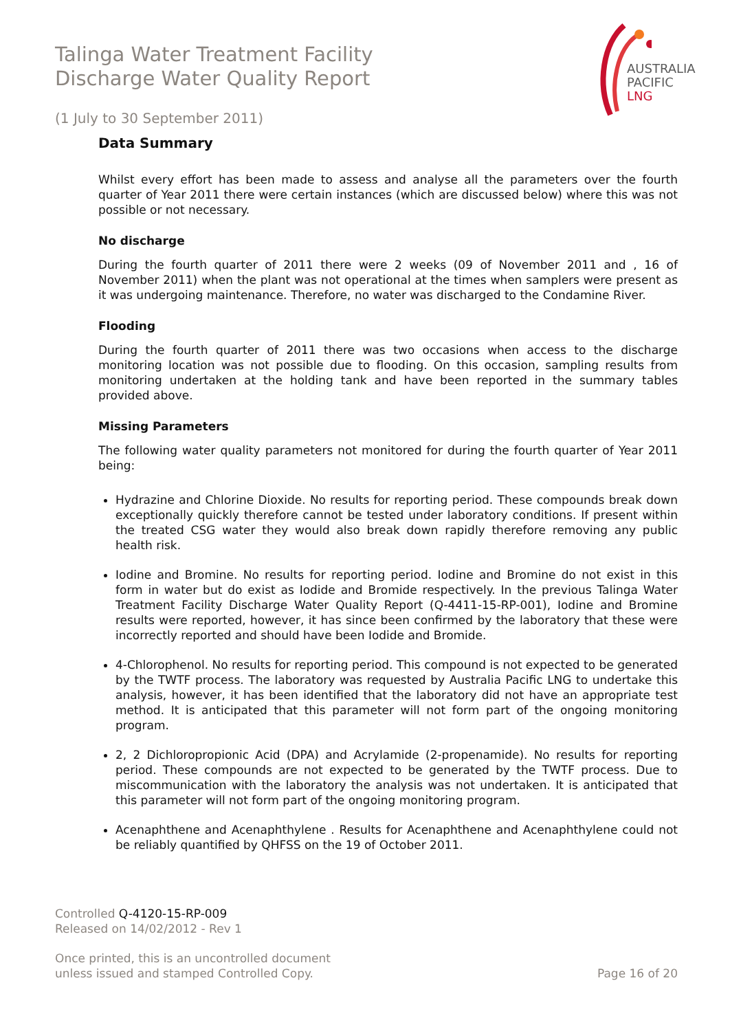AUSTRALIA
PACIFIC
LNG
Talinga Water Treatment Facility
Discharge Water Quality Report
(1 July to 30 September 2011)
Data Summary
Whilst every effort has been made to assess and analyse all the parameters over the fourth quarter of Year 2011 there were certain instances (which are discussed below) where this was not possible or not necessary.
No discharge
During the fourth quarter of 2011 there were 2 weeks (09 of November 2011 and , 16 of November 2011) when the plant was not operational at the times when samplers were present as it was undergoing maintenance. Therefore, no water was discharged to the Condamine River.
Flooding
During the fourth quarter of 2011 there was two occasions when access to the discharge monitoring location was not possible due to flooding. On this occasion, sampling results from monitoring undertaken at the holding tank and have been reported in the summary tables provided above.
Missing Parameters
The following water quality parameters not monitored for during the fourth quarter of Year 2011 being:
Hydrazine and Chlorine Dioxide. No results for reporting period. These compounds break down exceptionally quickly therefore cannot be tested under laboratory conditions. If present within the treated CSG water they would also break down rapidly therefore removing any public health risk.
Iodine and Bromine. No results for reporting period. Iodine and Bromine do not exist in this form in water but do exist as Iodide and Bromide respectively. In the previous Talinga Water Treatment Facility Discharge Water Quality Report (Q-4411-15-RP-001), Iodine and Bromine results were reported, however, it has since been confirmed by the laboratory that these were incorrectly reported and should have been Iodide and Bromide.
4-Chlorophenol. No results for reporting period. This compound is not expected to be generated by the TWTF process. The laboratory was requested by Australia Pacific LNG to undertake this analysis, however, it has been identified that the laboratory did not have an appropriate test method. It is anticipated that this parameter will not form part of the ongoing monitoring program.
2, 2 Dichloropropionic Acid (DPA) and Acrylamide (2-propenamide). No results for reporting period. These compounds are not expected to be generated by the TWTF process. Due to miscommunication with the laboratory the analysis was not undertaken. It is anticipated that this parameter will not form part of the ongoing monitoring program.
Acenaphthene and Acenaphthylene . Results for Acenaphthene and Acenaphthylene could not be reliably quantified by QHFSS on the 19 of October 2011.
Controlled Q-4120-15-RP-009
Released on 14/02/2012 - Rev 1
Once printed, this is an uncontrolled document
unless issued and stamped Controlled Copy.
Page 16 of 20